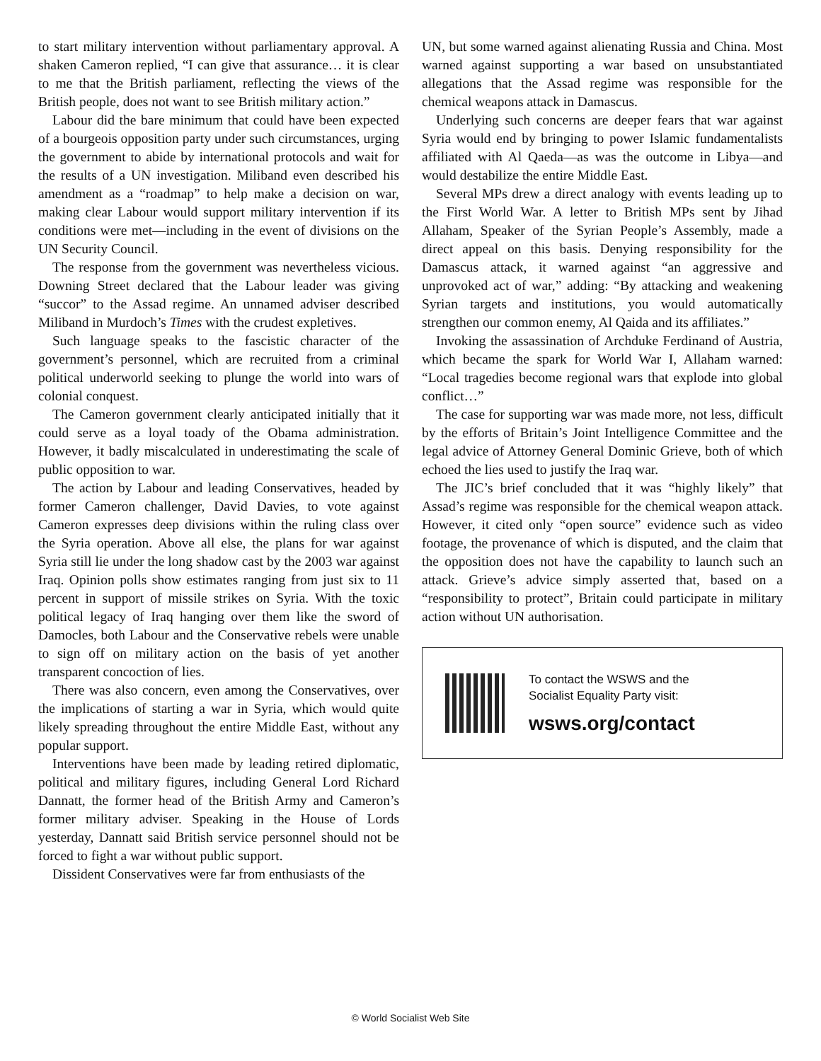to start military intervention without parliamentary approval. A shaken Cameron replied, “I can give that assurance… it is clear to me that the British parliament, reflecting the views of the British people, does not want to see British military action.”
Labour did the bare minimum that could have been expected of a bourgeois opposition party under such circumstances, urging the government to abide by international protocols and wait for the results of a UN investigation. Miliband even described his amendment as a “roadmap” to help make a decision on war, making clear Labour would support military intervention if its conditions were met—including in the event of divisions on the UN Security Council.
The response from the government was nevertheless vicious. Downing Street declared that the Labour leader was giving “succor” to the Assad regime. An unnamed adviser described Miliband in Murdoch’s Times with the crudest expletives.
Such language speaks to the fascistic character of the government’s personnel, which are recruited from a criminal political underworld seeking to plunge the world into wars of colonial conquest.
The Cameron government clearly anticipated initially that it could serve as a loyal toady of the Obama administration. However, it badly miscalculated in underestimating the scale of public opposition to war.
The action by Labour and leading Conservatives, headed by former Cameron challenger, David Davies, to vote against Cameron expresses deep divisions within the ruling class over the Syria operation. Above all else, the plans for war against Syria still lie under the long shadow cast by the 2003 war against Iraq. Opinion polls show estimates ranging from just six to 11 percent in support of missile strikes on Syria. With the toxic political legacy of Iraq hanging over them like the sword of Damocles, both Labour and the Conservative rebels were unable to sign off on military action on the basis of yet another transparent concoction of lies.
There was also concern, even among the Conservatives, over the implications of starting a war in Syria, which would quite likely spreading throughout the entire Middle East, without any popular support.
Interventions have been made by leading retired diplomatic, political and military figures, including General Lord Richard Dannatt, the former head of the British Army and Cameron’s former military adviser. Speaking in the House of Lords yesterday, Dannatt said British service personnel should not be forced to fight a war without public support.
Dissident Conservatives were far from enthusiasts of the
UN, but some warned against alienating Russia and China. Most warned against supporting a war based on unsubstantiated allegations that the Assad regime was responsible for the chemical weapons attack in Damascus.
Underlying such concerns are deeper fears that war against Syria would end by bringing to power Islamic fundamentalists affiliated with Al Qaeda—as was the outcome in Libya—and would destabilize the entire Middle East.
Several MPs drew a direct analogy with events leading up to the First World War. A letter to British MPs sent by Jihad Allaham, Speaker of the Syrian People’s Assembly, made a direct appeal on this basis. Denying responsibility for the Damascus attack, it warned against “an aggressive and unprovoked act of war,” adding: “By attacking and weakening Syrian targets and institutions, you would automatically strengthen our common enemy, Al Qaida and its affiliates.”
Invoking the assassination of Archduke Ferdinand of Austria, which became the spark for World War I, Allaham warned: “Local tragedies become regional wars that explode into global conflict…”
The case for supporting war was made more, not less, difficult by the efforts of Britain’s Joint Intelligence Committee and the legal advice of Attorney General Dominic Grieve, both of which echoed the lies used to justify the Iraq war.
The JIC’s brief concluded that it was “highly likely” that Assad’s regime was responsible for the chemical weapon attack. However, it cited only “open source” evidence such as video footage, the provenance of which is disputed, and the claim that the opposition does not have the capability to launch such an attack. Grieve’s advice simply asserted that, based on a “responsibility to protect”, Britain could participate in military action without UN authorisation.
To contact the WSWS and the
Socialist Equality Party visit:
wsws.org/contact
© World Socialist Web Site